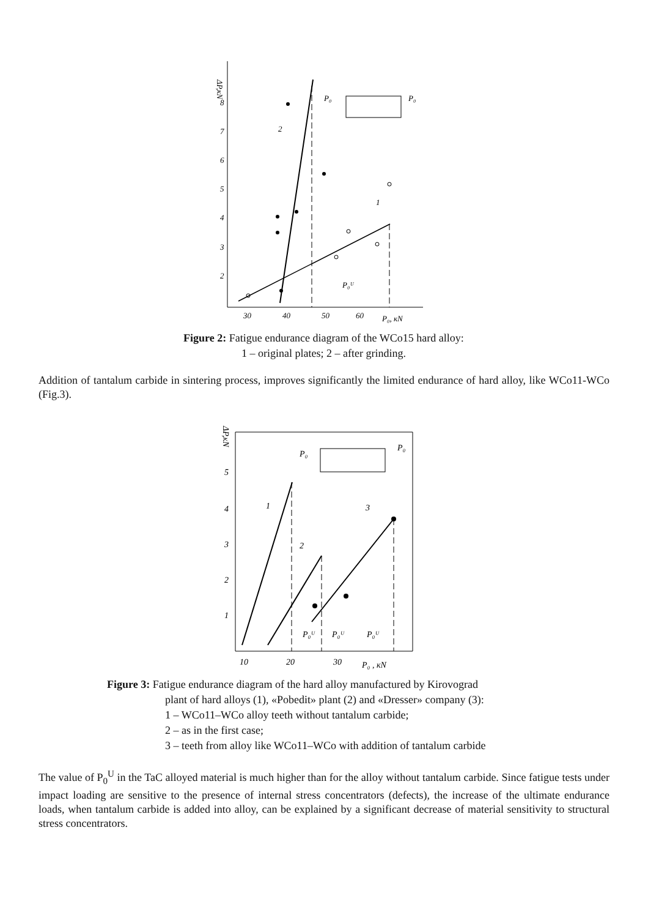ΔP,кN
8
7
6
5
4
3
2
30
40
50
60
P₀, кN
2
1
P₀ᵁ
P₀
P₀
Figure 2: Fatigue endurance diagram of the WCo15 hard alloy:
1 – original plates; 2 – after grinding.
Addition of tantalum carbide in sintering process, improves significantly the limited endurance of hard alloy, like WCo11-WCo (Fig.3).
ΔP,кN
5
4
3
2
1
10
20
30
P₀ , кN
P₀
P₀
1
2
3
P₀ᵁ
P₀ᵁ
P₀ᵁ
Figure 3: Fatigue endurance diagram of the hard alloy manufactured by Kirovograd
plant of hard alloys (1), «Pobedit» plant (2) and «Dresser» company (3):
1 – WCo11–WCo alloy teeth without tantalum carbide;
2 – as in the first case;
3 – teeth from alloy like WCo11–WCo with addition of tantalum carbide
The value of P<sub>0</sub><sup>U</sup> in the TaC alloyed material is much higher than for the alloy without tantalum carbide. Since fatigue tests under impact loading are sensitive to the presence of internal stress concentrators (defects), the increase of the ultimate endurance loads, when tantalum carbide is added into alloy, can be explained by a significant decrease of material sensitivity to structural stress concentrators.